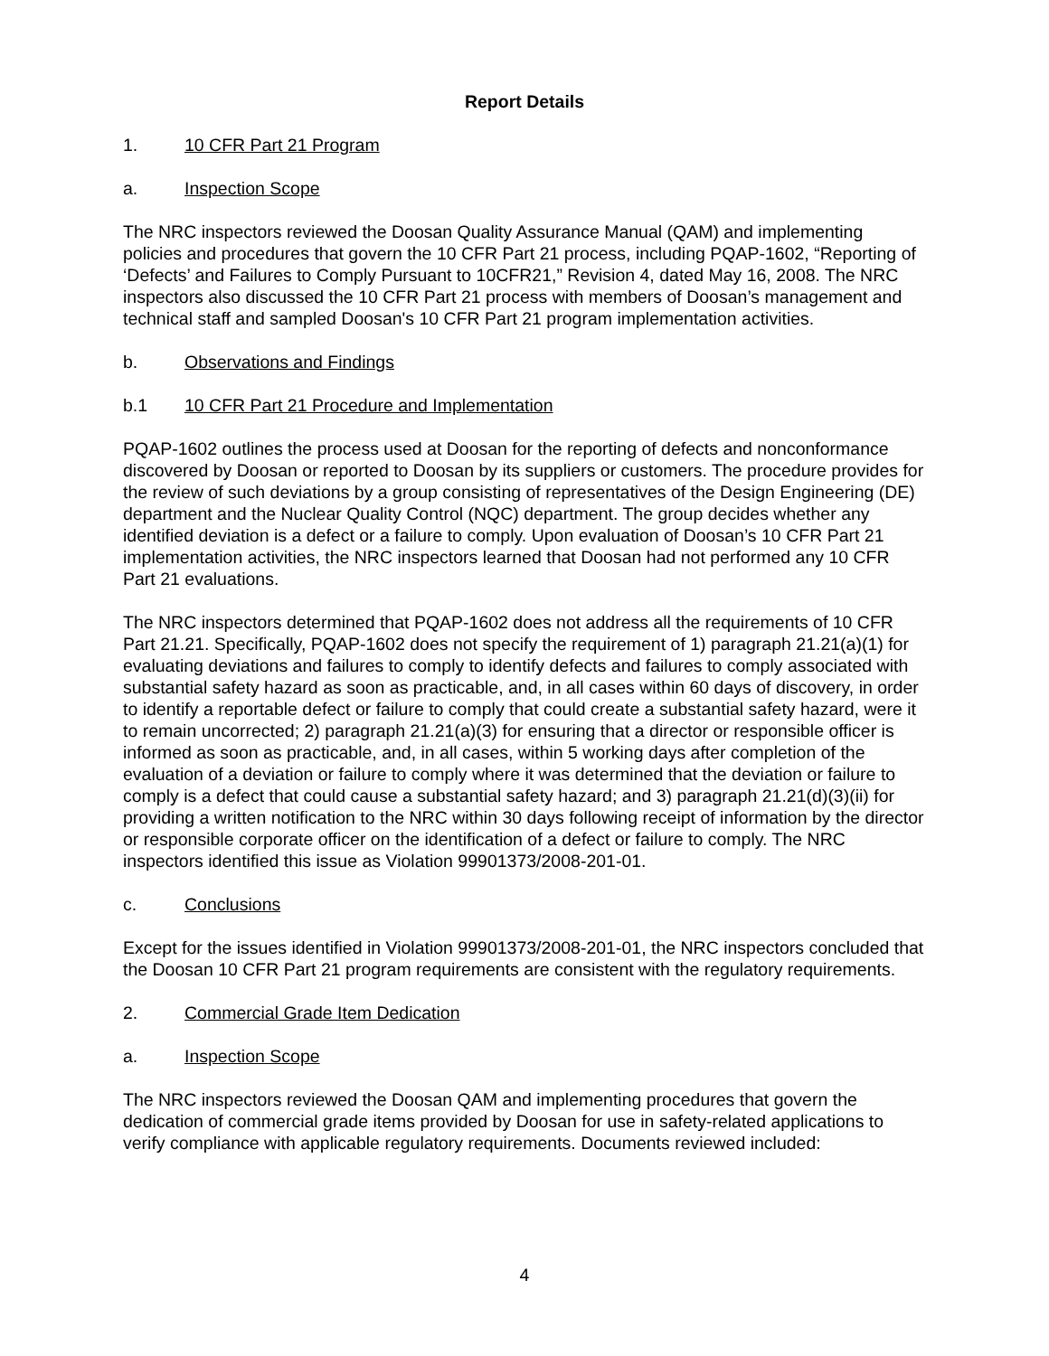Report Details
1. 10 CFR Part 21 Program
a. Inspection Scope
The NRC inspectors reviewed the Doosan Quality Assurance Manual (QAM) and implementing policies and procedures that govern the 10 CFR Part 21 process, including PQAP-1602, “Reporting of ‘Defects’ and Failures to Comply Pursuant to 10CFR21,” Revision 4, dated May 16, 2008. The NRC inspectors also discussed the 10 CFR Part 21 process with members of Doosan’s management and technical staff and sampled Doosan's 10 CFR Part 21 program implementation activities.
b. Observations and Findings
b.1 10 CFR Part 21 Procedure and Implementation
PQAP-1602 outlines the process used at Doosan for the reporting of defects and nonconformance discovered by Doosan or reported to Doosan by its suppliers or customers. The procedure provides for the review of such deviations by a group consisting of representatives of the Design Engineering (DE) department and the Nuclear Quality Control (NQC) department. The group decides whether any identified deviation is a defect or a failure to comply. Upon evaluation of Doosan’s 10 CFR Part 21 implementation activities, the NRC inspectors learned that Doosan had not performed any 10 CFR Part 21 evaluations.
The NRC inspectors determined that PQAP-1602 does not address all the requirements of 10 CFR Part 21.21. Specifically, PQAP-1602 does not specify the requirement of 1) paragraph 21.21(a)(1) for evaluating deviations and failures to comply to identify defects and failures to comply associated with substantial safety hazard as soon as practicable, and, in all cases within 60 days of discovery, in order to identify a reportable defect or failure to comply that could create a substantial safety hazard, were it to remain uncorrected; 2) paragraph 21.21(a)(3) for ensuring that a director or responsible officer is informed as soon as practicable, and, in all cases, within 5 working days after completion of the evaluation of a deviation or failure to comply where it was determined that the deviation or failure to comply is a defect that could cause a substantial safety hazard; and 3) paragraph 21.21(d)(3)(ii) for providing a written notification to the NRC within 30 days following receipt of information by the director or responsible corporate officer on the identification of a defect or failure to comply. The NRC inspectors identified this issue as Violation 99901373/2008-201-01.
c. Conclusions
Except for the issues identified in Violation 99901373/2008-201-01, the NRC inspectors concluded that the Doosan 10 CFR Part 21 program requirements are consistent with the regulatory requirements.
2. Commercial Grade Item Dedication
a. Inspection Scope
The NRC inspectors reviewed the Doosan QAM and implementing procedures that govern the dedication of commercial grade items provided by Doosan for use in safety-related applications to verify compliance with applicable regulatory requirements. Documents reviewed included:
4